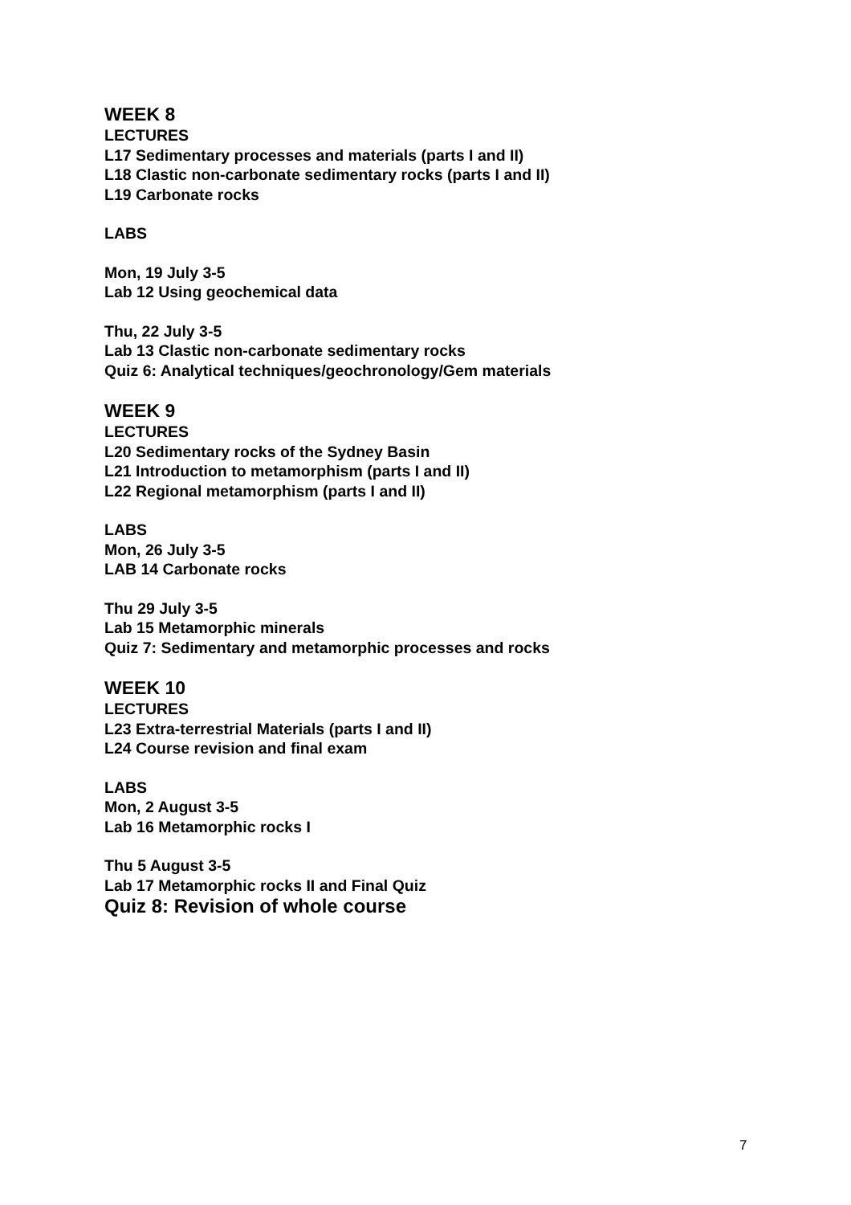WEEK 8
LECTURES
L17 Sedimentary processes and materials (parts I and II)
L18 Clastic non-carbonate sedimentary rocks (parts I and II)
L19 Carbonate rocks
LABS
Mon, 19 July 3-5
Lab 12 Using geochemical data
Thu, 22 July 3-5
Lab 13 Clastic non-carbonate sedimentary rocks
Quiz 6: Analytical techniques/geochronology/Gem materials
WEEK 9
LECTURES
L20 Sedimentary rocks of the Sydney Basin
L21 Introduction to metamorphism (parts I and II)
L22 Regional metamorphism (parts I and II)
LABS
Mon, 26 July 3-5
LAB 14 Carbonate rocks
Thu 29 July 3-5
Lab 15 Metamorphic minerals
Quiz 7: Sedimentary and metamorphic processes and rocks
WEEK 10
LECTURES
L23 Extra-terrestrial Materials (parts I and II)
L24 Course revision and final exam
LABS
Mon, 2 August 3-5
Lab 16 Metamorphic rocks I
Thu 5 August 3-5
Lab 17 Metamorphic rocks II and Final Quiz
Quiz 8: Revision of whole course
7